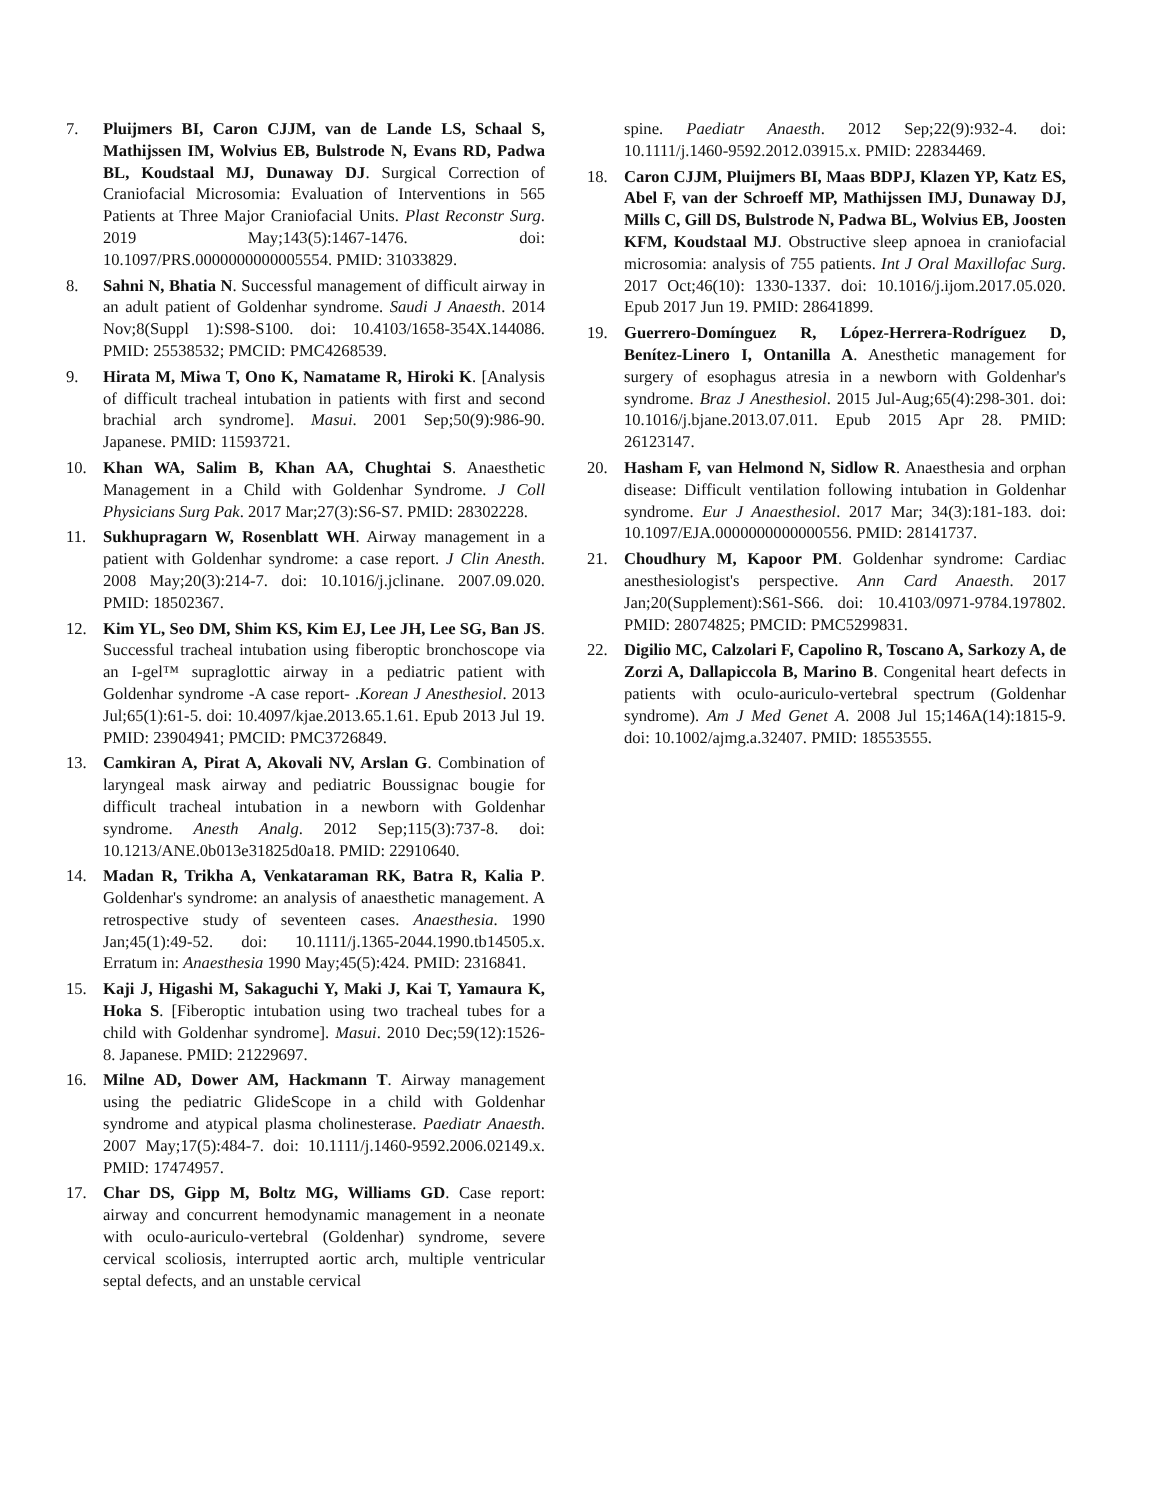7. Pluijmers BI, Caron CJJM, van de Lande LS, Schaal S, Mathijssen IM, Wolvius EB, Bulstrode N, Evans RD, Padwa BL, Koudstaal MJ, Dunaway DJ. Surgical Correction of Craniofacial Microsomia: Evaluation of Interventions in 565 Patients at Three Major Craniofacial Units. Plast Reconstr Surg. 2019 May;143(5):1467-1476. doi: 10.1097/PRS.0000000000005554. PMID: 31033829.
8. Sahni N, Bhatia N. Successful management of difficult airway in an adult patient of Goldenhar syndrome. Saudi J Anaesth. 2014 Nov;8(Suppl 1):S98-S100. doi: 10.4103/1658-354X.144086. PMID: 25538532; PMCID: PMC4268539.
9. Hirata M, Miwa T, Ono K, Namatame R, Hiroki K. [Analysis of difficult tracheal intubation in patients with first and second brachial arch syndrome]. Masui. 2001 Sep;50(9):986-90. Japanese. PMID: 11593721.
10. Khan WA, Salim B, Khan AA, Chughtai S. Anaesthetic Management in a Child with Goldenhar Syndrome. J Coll Physicians Surg Pak. 2017 Mar;27(3):S6-S7. PMID: 28302228.
11. Sukhupragarn W, Rosenblatt WH. Airway management in a patient with Goldenhar syndrome: a case report. J Clin Anesth. 2008 May;20(3):214-7. doi: 10.1016/j.jclinane. 2007.09.020. PMID: 18502367.
12. Kim YL, Seo DM, Shim KS, Kim EJ, Lee JH, Lee SG, Ban JS. Successful tracheal intubation using fiberoptic bronchoscope via an I-gel™ supraglottic airway in a pediatric patient with Goldenhar syndrome -A case report- .Korean J Anesthesiol. 2013 Jul;65(1):61-5. doi: 10.4097/kjae.2013.65.1.61. Epub 2013 Jul 19. PMID: 23904941; PMCID: PMC3726849.
13. Camkiran A, Pirat A, Akovali NV, Arslan G. Combination of laryngeal mask airway and pediatric Boussignac bougie for difficult tracheal intubation in a newborn with Goldenhar syndrome. Anesth Analg. 2012 Sep;115(3):737-8. doi: 10.1213/ANE.0b013e31825d0a18. PMID: 22910640.
14. Madan R, Trikha A, Venkataraman RK, Batra R, Kalia P. Goldenhar's syndrome: an analysis of anaesthetic management. A retrospective study of seventeen cases. Anaesthesia. 1990 Jan;45(1):49-52. doi: 10.1111/j.1365-2044.1990.tb14505.x. Erratum in: Anaesthesia 1990 May;45(5):424. PMID: 2316841.
15. Kaji J, Higashi M, Sakaguchi Y, Maki J, Kai T, Yamaura K, Hoka S. [Fiberoptic intubation using two tracheal tubes for a child with Goldenhar syndrome]. Masui. 2010 Dec;59(12):1526-8. Japanese. PMID: 21229697.
16. Milne AD, Dower AM, Hackmann T. Airway management using the pediatric GlideScope in a child with Goldenhar syndrome and atypical plasma cholinesterase. Paediatr Anaesth. 2007 May;17(5):484-7. doi: 10.1111/j.1460-9592.2006.02149.x. PMID: 17474957.
17. Char DS, Gipp M, Boltz MG, Williams GD. Case report: airway and concurrent hemodynamic management in a neonate with oculo-auriculo-vertebral (Goldenhar) syndrome, severe cervical scoliosis, interrupted aortic arch, multiple ventricular septal defects, and an unstable cervical
spine. Paediatr Anaesth. 2012 Sep;22(9):932-4. doi: 10.1111/j.1460-9592.2012.03915.x. PMID: 22834469.
18. Caron CJJM, Pluijmers BI, Maas BDPJ, Klazen YP, Katz ES, Abel F, van der Schroeff MP, Mathijssen IMJ, Dunaway DJ, Mills C, Gill DS, Bulstrode N, Padwa BL, Wolvius EB, Joosten KFM, Koudstaal MJ. Obstructive sleep apnoea in craniofacial microsomia: analysis of 755 patients. Int J Oral Maxillofac Surg. 2017 Oct;46(10): 1330-1337. doi: 10.1016/j.ijom.2017.05.020. Epub 2017 Jun 19. PMID: 28641899.
19. Guerrero-Domínguez R, López-Herrera-Rodríguez D, Benítez-Linero I, Ontanilla A. Anesthetic management for surgery of esophagus atresia in a newborn with Goldenhar's syndrome. Braz J Anesthesiol. 2015 Jul-Aug;65(4):298-301. doi: 10.1016/j.bjane.2013.07.011. Epub 2015 Apr 28. PMID: 26123147.
20. Hasham F, van Helmond N, Sidlow R. Anaesthesia and orphan disease: Difficult ventilation following intubation in Goldenhar syndrome. Eur J Anaesthesiol. 2017 Mar; 34(3):181-183. doi: 10.1097/EJA.0000000000000556. PMID: 28141737.
21. Choudhury M, Kapoor PM. Goldenhar syndrome: Cardiac anesthesiologist's perspective. Ann Card Anaesth. 2017 Jan;20(Supplement):S61-S66. doi: 10.4103/0971-9784.197802. PMID: 28074825; PMCID: PMC5299831.
22. Digilio MC, Calzolari F, Capolino R, Toscano A, Sarkozy A, de Zorzi A, Dallapiccola B, Marino B. Congenital heart defects in patients with oculo-auriculo-vertebral spectrum (Goldenhar syndrome). Am J Med Genet A. 2008 Jul 15;146A(14):1815-9. doi: 10.1002/ajmg.a.32407. PMID: 18553555.